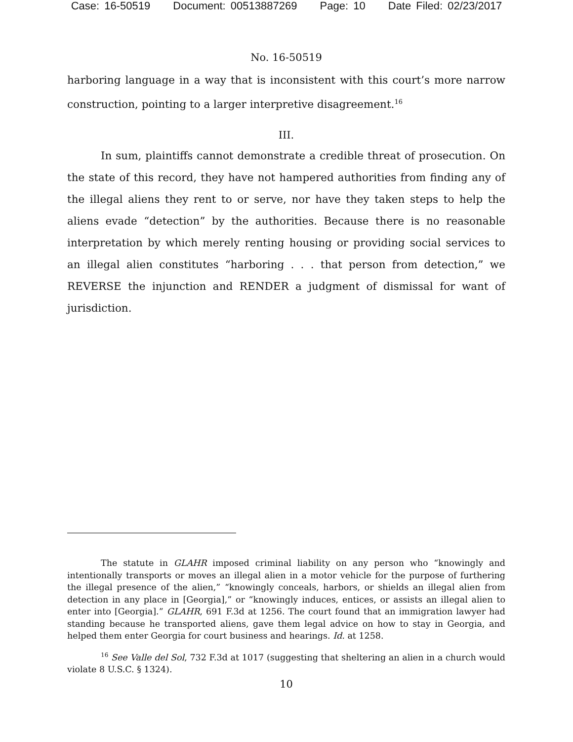Case: 16-50519 Document: 00513887269 Page: 10 Date Filed: 02/23/2017
No. 16-50519
harboring language in a way that is inconsistent with this court’s more narrow construction, pointing to a larger interpretive disagreement.<sup>16</sup>
III.
In sum, plaintiffs cannot demonstrate a credible threat of prosecution. On the state of this record, they have not hampered authorities from finding any of the illegal aliens they rent to or serve, nor have they taken steps to help the aliens evade “detection” by the authorities. Because there is no reasonable interpretation by which merely renting housing or providing social services to an illegal alien constitutes “harboring . . . that person from detection,” we REVERSE the injunction and RENDER a judgment of dismissal for want of jurisdiction.
The statute in GLAHR imposed criminal liability on any person who “knowingly and intentionally transports or moves an illegal alien in a motor vehicle for the purpose of furthering the illegal presence of the alien,” “knowingly conceals, harbors, or shields an illegal alien from detection in any place in [Georgia],” or “knowingly induces, entices, or assists an illegal alien to enter into [Georgia].” GLAHR, 691 F.3d at 1256. The court found that an immigration lawyer had standing because he transported aliens, gave them legal advice on how to stay in Georgia, and helped them enter Georgia for court business and hearings. Id. at 1258.
<sup>16</sup> See Valle del Sol, 732 F.3d at 1017 (suggesting that sheltering an alien in a church would violate 8 U.S.C. § 1324).
10